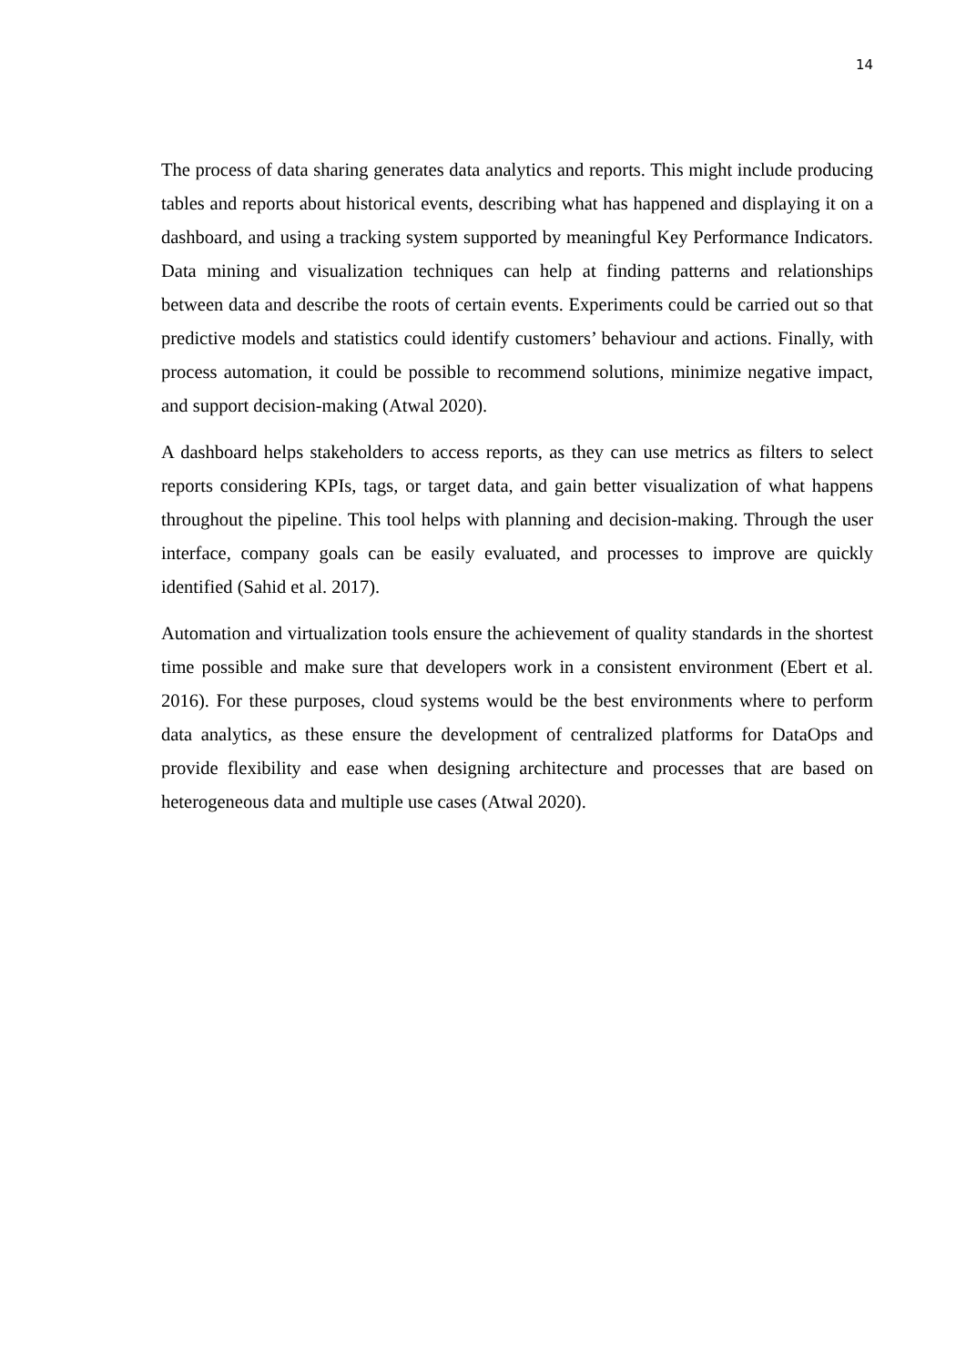14
The process of data sharing generates data analytics and reports. This might include producing tables and reports about historical events, describing what has happened and displaying it on a dashboard, and using a tracking system supported by meaningful Key Performance Indicators. Data mining and visualization techniques can help at finding patterns and relationships between data and describe the roots of certain events. Experiments could be carried out so that predictive models and statistics could identify customers’ behaviour and actions. Finally, with process automation, it could be possible to recommend solutions, minimize negative impact, and support decision-making (Atwal 2020).
A dashboard helps stakeholders to access reports, as they can use metrics as filters to select reports considering KPIs, tags, or target data, and gain better visualization of what happens throughout the pipeline. This tool helps with planning and decision-making. Through the user interface, company goals can be easily evaluated, and processes to improve are quickly identified (Sahid et al. 2017).
Automation and virtualization tools ensure the achievement of quality standards in the shortest time possible and make sure that developers work in a consistent environment (Ebert et al. 2016). For these purposes, cloud systems would be the best environments where to perform data analytics, as these ensure the development of centralized platforms for DataOps and provide flexibility and ease when designing architecture and processes that are based on heterogeneous data and multiple use cases (Atwal 2020).